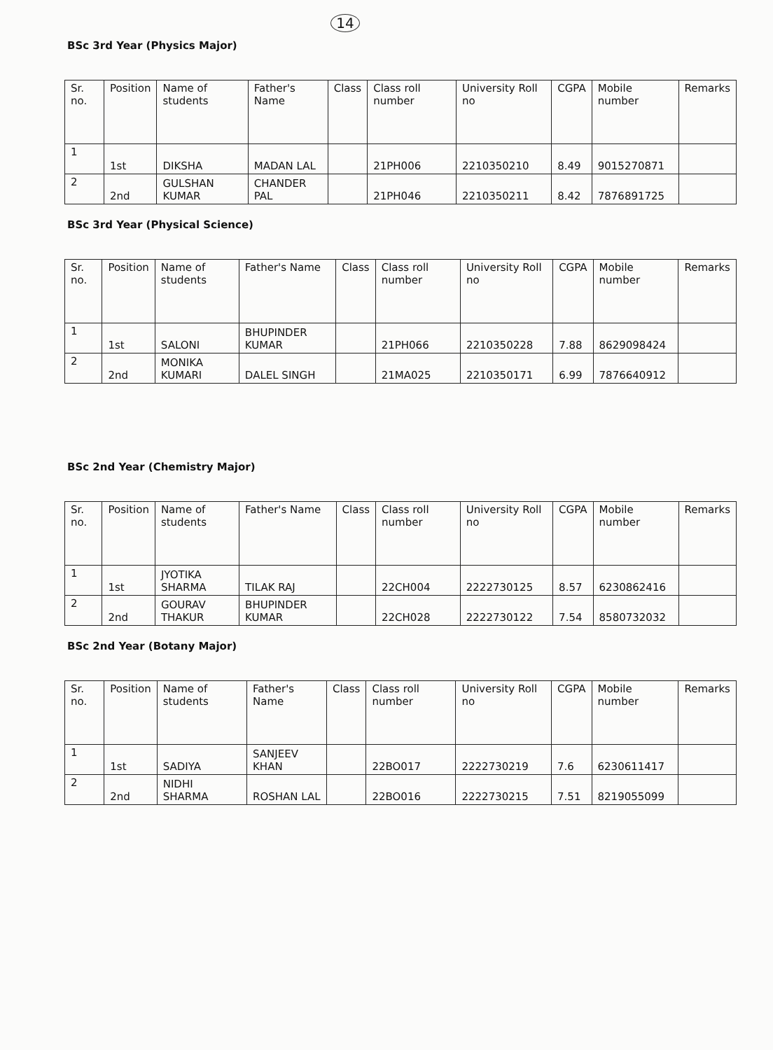14
BSc 3rd Year (Physics Major)
| Sr. no. | Position | Name of students | Father's Name | Class | Class roll number | University Roll no | CGPA | Mobile number | Remarks |
| --- | --- | --- | --- | --- | --- | --- | --- | --- | --- |
| 1 | 1st | DIKSHA | MADAN LAL | | 21PH006 | 2210350210 | 8.49 | 9015270871 | |
| 2 | 2nd | GULSHAN KUMAR | CHANDER PAL | | 21PH046 | 2210350211 | 8.42 | 7876891725 | |
BSc 3rd Year (Physical Science)
| Sr. no. | Position | Name of students | Father's Name | Class | Class roll number | University Roll no | CGPA | Mobile number | Remarks |
| --- | --- | --- | --- | --- | --- | --- | --- | --- | --- |
| 1 | 1st | SALONI | BHUPINDER KUMAR | | 21PH066 | 2210350228 | 7.88 | 8629098424 | |
| 2 | 2nd | MONIKA KUMARI | DALEL SINGH | | 21MA025 | 2210350171 | 6.99 | 7876640912 | |
BSc 2nd Year (Chemistry Major)
| Sr. no. | Position | Name of students | Father's Name | Class | Class roll number | University Roll no | CGPA | Mobile number | Remarks |
| --- | --- | --- | --- | --- | --- | --- | --- | --- | --- |
| 1 | 1st | JYOTIKA SHARMA | TILAK RAJ | | 22CH004 | 2222730125 | 8.57 | 6230862416 | |
| 2 | 2nd | GOURAV THAKUR | BHUPINDER KUMAR | | 22CH028 | 2222730122 | 7.54 | 8580732032 | |
BSc 2nd Year (Botany Major)
| Sr. no. | Position | Name of students | Father's Name | Class | Class roll number | University Roll no | CGPA | Mobile number | Remarks |
| --- | --- | --- | --- | --- | --- | --- | --- | --- | --- |
| 1 | 1st | SADIYA | SANJEEV KHAN | | 22BO017 | 2222730219 | 7.6 | 6230611417 | |
| 2 | 2nd | NIDHI SHARMA | ROSHAN LAL | | 22BO016 | 2222730215 | 7.51 | 8219055099 | |